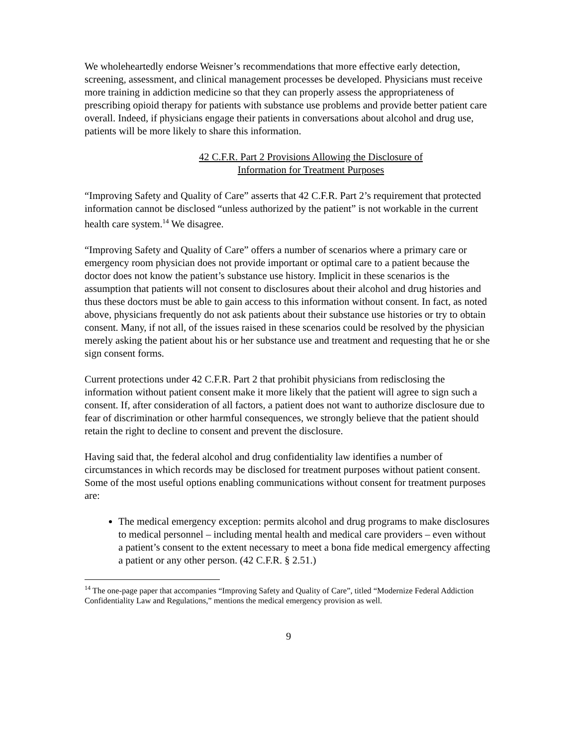We wholeheartedly endorse Weisner’s recommendations that more effective early detection, screening, assessment, and clinical management processes be developed. Physicians must receive more training in addiction medicine so that they can properly assess the appropriateness of prescribing opioid therapy for patients with substance use problems and provide better patient care overall. Indeed, if physicians engage their patients in conversations about alcohol and drug use, patients will be more likely to share this information.
42 C.F.R. Part 2 Provisions Allowing the Disclosure of
Information for Treatment Purposes
“Improving Safety and Quality of Care” asserts that 42 C.F.R. Part 2’s requirement that protected information cannot be disclosed “unless authorized by the patient” is not workable in the current health care system.<sup>14</sup> We disagree.
“Improving Safety and Quality of Care” offers a number of scenarios where a primary care or emergency room physician does not provide important or optimal care to a patient because the doctor does not know the patient’s substance use history. Implicit in these scenarios is the assumption that patients will not consent to disclosures about their alcohol and drug histories and thus these doctors must be able to gain access to this information without consent. In fact, as noted above, physicians frequently do not ask patients about their substance use histories or try to obtain consent. Many, if not all, of the issues raised in these scenarios could be resolved by the physician merely asking the patient about his or her substance use and treatment and requesting that he or she sign consent forms.
Current protections under 42 C.F.R. Part 2 that prohibit physicians from redisclosing the information without patient consent make it more likely that the patient will agree to sign such a consent. If, after consideration of all factors, a patient does not want to authorize disclosure due to fear of discrimination or other harmful consequences, we strongly believe that the patient should retain the right to decline to consent and prevent the disclosure.
Having said that, the federal alcohol and drug confidentiality law identifies a number of circumstances in which records may be disclosed for treatment purposes without patient consent. Some of the most useful options enabling communications without consent for treatment purposes are:
The medical emergency exception: permits alcohol and drug programs to make disclosures to medical personnel – including mental health and medical care providers – even without a patient’s consent to the extent necessary to meet a bona fide medical emergency affecting a patient or any other person. (42 C.F.R. § 2.51.)
<sup>14</sup> The one-page paper that accompanies “Improving Safety and Quality of Care”, titled “Modernize Federal Addiction Confidentiality Law and Regulations,” mentions the medical emergency provision as well.
9